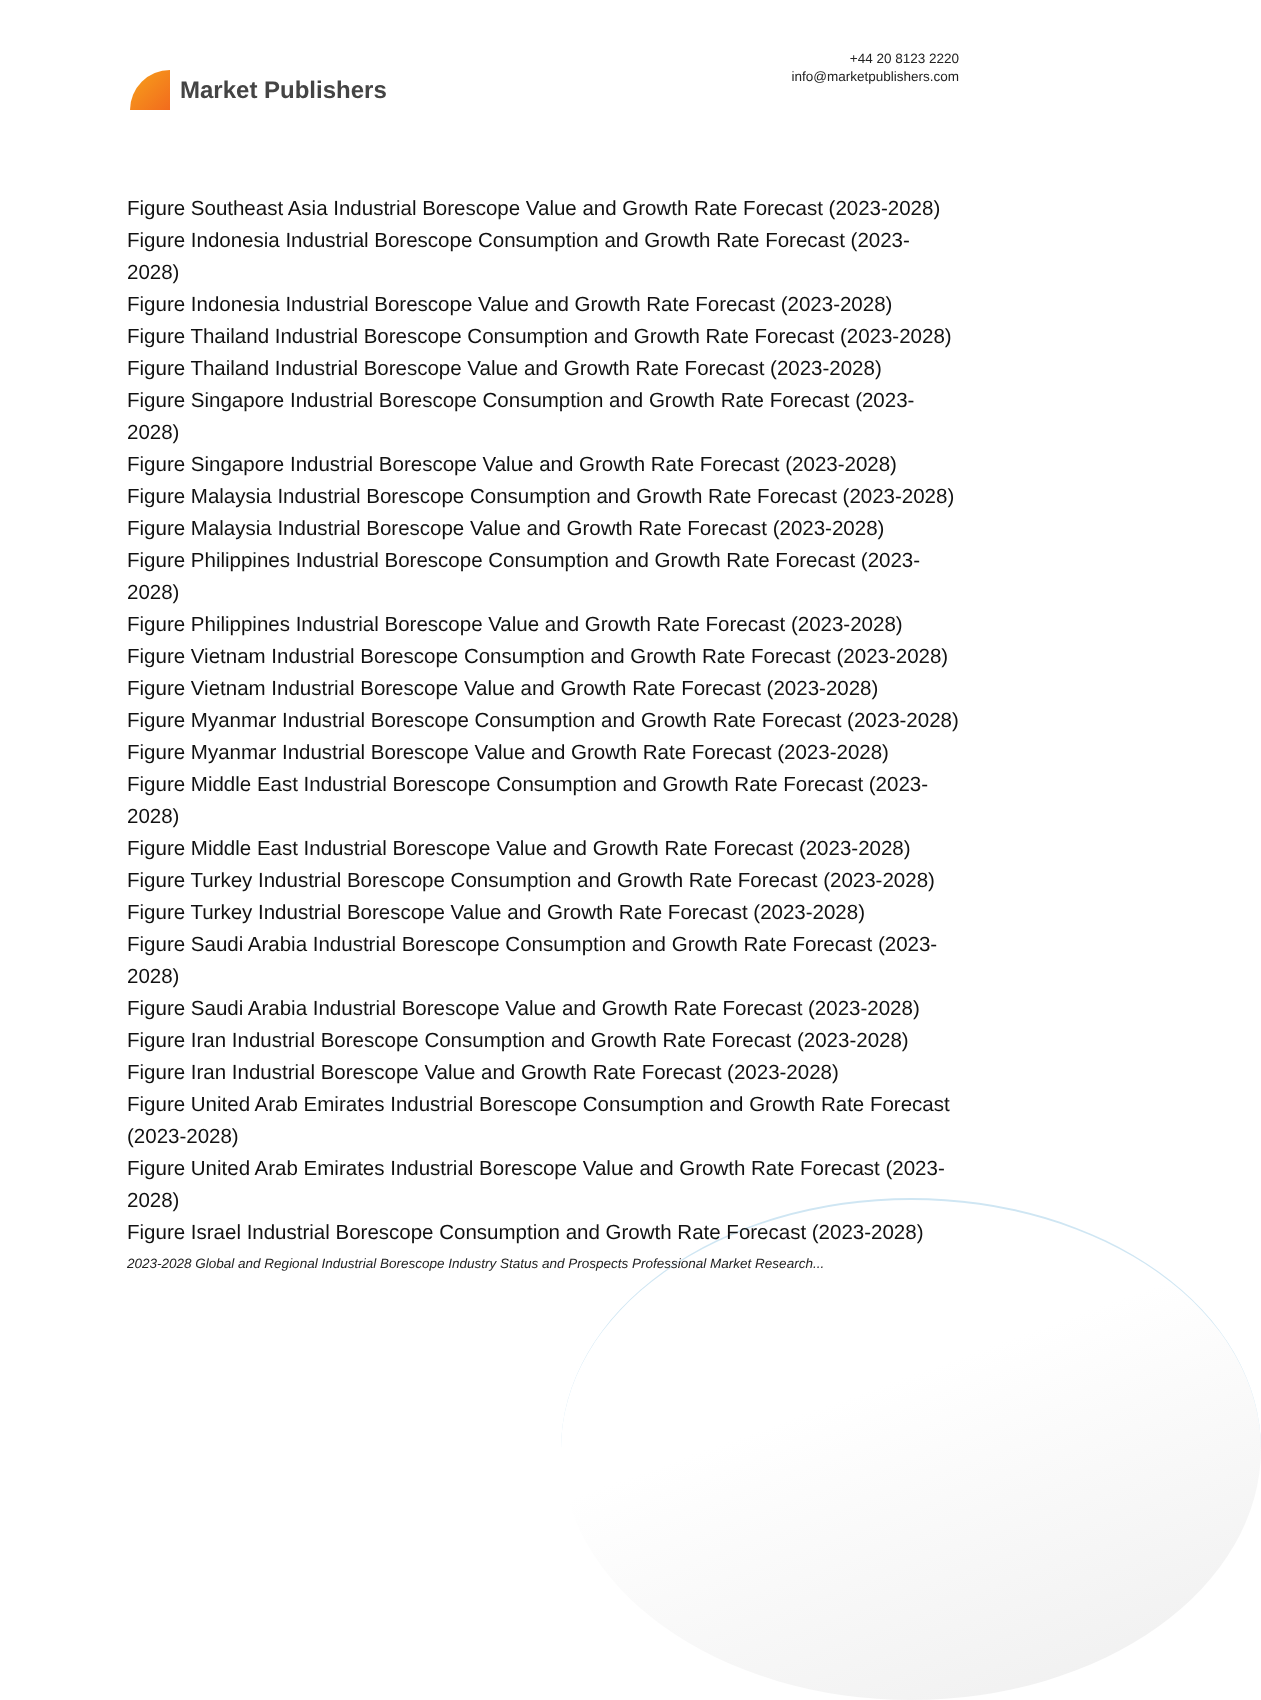Market Publishers
+44 20 8123 2220
info@marketpublishers.com
Figure Southeast Asia Industrial Borescope Value and Growth Rate Forecast (2023-2028)
Figure Indonesia Industrial Borescope Consumption and Growth Rate Forecast (2023-2028)
Figure Indonesia Industrial Borescope Value and Growth Rate Forecast (2023-2028)
Figure Thailand Industrial Borescope Consumption and Growth Rate Forecast (2023-2028)
Figure Thailand Industrial Borescope Value and Growth Rate Forecast (2023-2028)
Figure Singapore Industrial Borescope Consumption and Growth Rate Forecast (2023-2028)
Figure Singapore Industrial Borescope Value and Growth Rate Forecast (2023-2028)
Figure Malaysia Industrial Borescope Consumption and Growth Rate Forecast (2023-2028)
Figure Malaysia Industrial Borescope Value and Growth Rate Forecast (2023-2028)
Figure Philippines Industrial Borescope Consumption and Growth Rate Forecast (2023-2028)
Figure Philippines Industrial Borescope Value and Growth Rate Forecast (2023-2028)
Figure Vietnam Industrial Borescope Consumption and Growth Rate Forecast (2023-2028)
Figure Vietnam Industrial Borescope Value and Growth Rate Forecast (2023-2028)
Figure Myanmar Industrial Borescope Consumption and Growth Rate Forecast (2023-2028)
Figure Myanmar Industrial Borescope Value and Growth Rate Forecast (2023-2028)
Figure Middle East Industrial Borescope Consumption and Growth Rate Forecast (2023-2028)
Figure Middle East Industrial Borescope Value and Growth Rate Forecast (2023-2028)
Figure Turkey Industrial Borescope Consumption and Growth Rate Forecast (2023-2028)
Figure Turkey Industrial Borescope Value and Growth Rate Forecast (2023-2028)
Figure Saudi Arabia Industrial Borescope Consumption and Growth Rate Forecast (2023-2028)
Figure Saudi Arabia Industrial Borescope Value and Growth Rate Forecast (2023-2028)
Figure Iran Industrial Borescope Consumption and Growth Rate Forecast (2023-2028)
Figure Iran Industrial Borescope Value and Growth Rate Forecast (2023-2028)
Figure United Arab Emirates Industrial Borescope Consumption and Growth Rate Forecast (2023-2028)
Figure United Arab Emirates Industrial Borescope Value and Growth Rate Forecast (2023-2028)
Figure Israel Industrial Borescope Consumption and Growth Rate Forecast (2023-2028)
2023-2028 Global and Regional Industrial Borescope Industry Status and Prospects Professional Market Research...